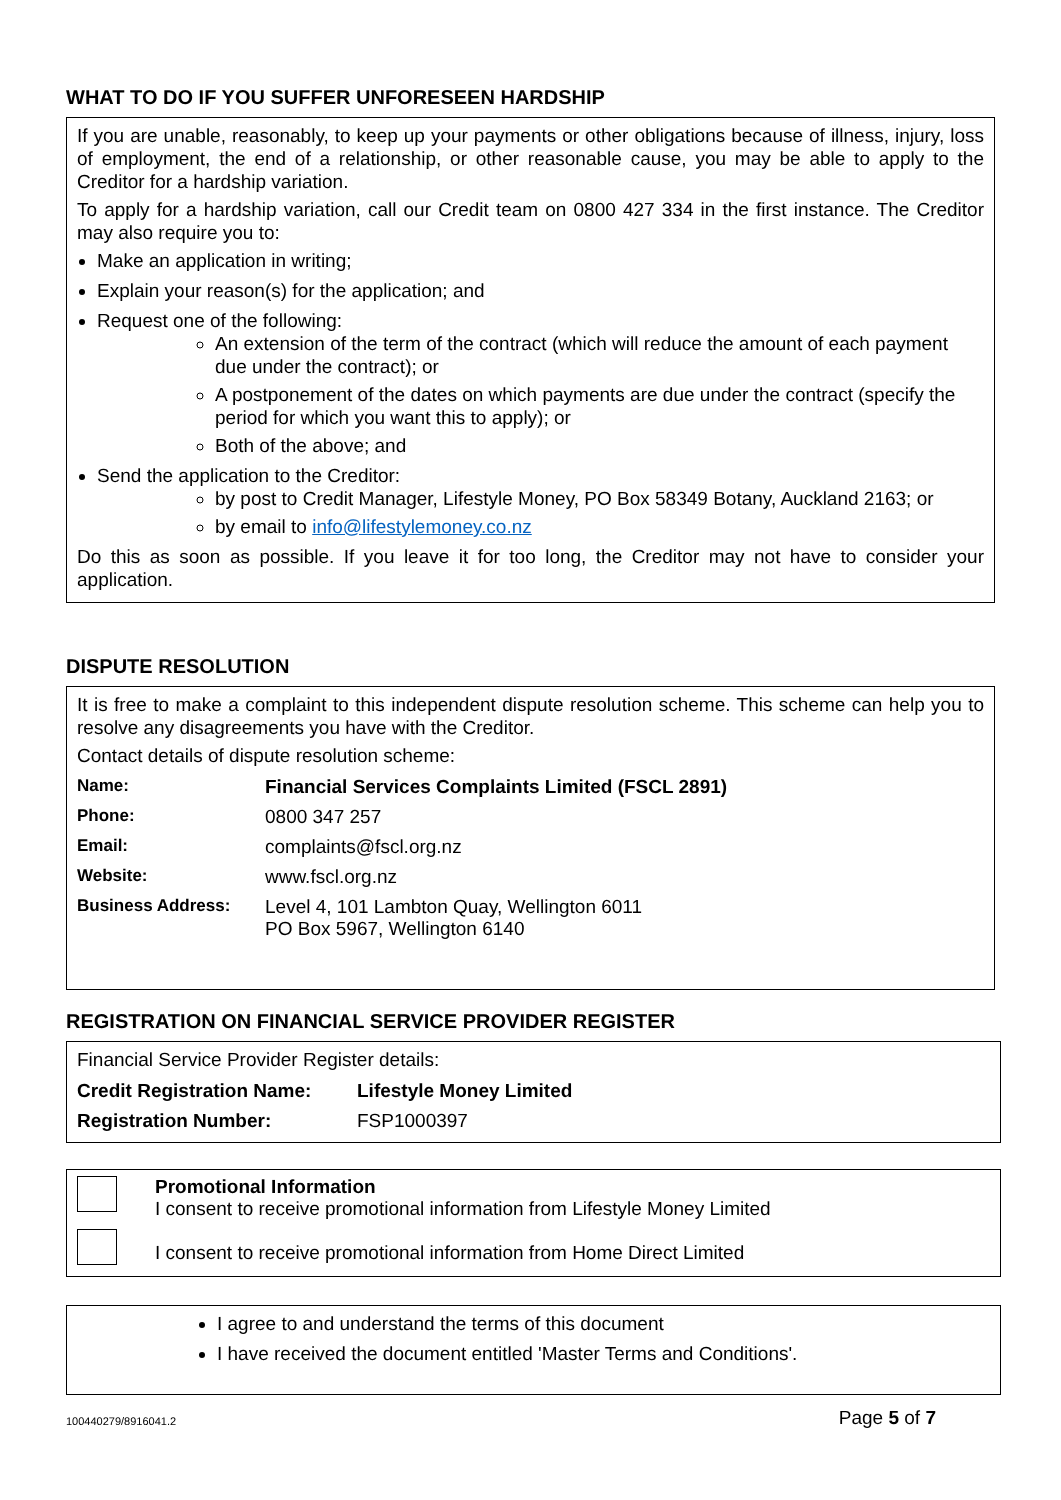WHAT TO DO IF YOU SUFFER UNFORESEEN HARDSHIP
If you are unable, reasonably, to keep up your payments or other obligations because of illness, injury, loss of employment, the end of a relationship, or other reasonable cause, you may be able to apply to the Creditor for a hardship variation.
To apply for a hardship variation, call our Credit team on 0800 427 334 in the first instance. The Creditor may also require you to:
Make an application in writing;
Explain your reason(s) for the application; and
Request one of the following:
An extension of the term of the contract (which will reduce the amount of each payment due under the contract); or
A postponement of the dates on which payments are due under the contract (specify the period for which you want this to apply); or
Both of the above; and
Send the application to the Creditor:
by post to Credit Manager, Lifestyle Money, PO Box 58349 Botany, Auckland 2163; or
by email to info@lifestylemoney.co.nz
Do this as soon as possible. If you leave it for too long, the Creditor may not have to consider your application.
DISPUTE RESOLUTION
It is free to make a complaint to this independent dispute resolution scheme. This scheme can help you to resolve any disagreements you have with the Creditor.
Contact details of dispute resolution scheme:
| Name: | Financial Services Complaints Limited (FSCL 2891) |
| Phone: | 0800 347 257 |
| Email: | complaints@fscl.org.nz |
| Website: | www.fscl.org.nz |
| Business Address: | Level 4, 101 Lambton Quay, Wellington 6011 PO Box 5967, Wellington 6140 |
REGISTRATION ON FINANCIAL SERVICE PROVIDER REGISTER
Financial Service Provider Register details:
| Credit Registration Name: | Lifestyle Money Limited |
| Registration Number: | FSP1000397 |
Promotional Information
I consent to receive promotional information from Lifestyle Money Limited
I consent to receive promotional information from Home Direct Limited
I agree to and understand the terms of this document
I have received the document entitled 'Master Terms and Conditions'.
100440279/8916041.2 Page 5 of 7